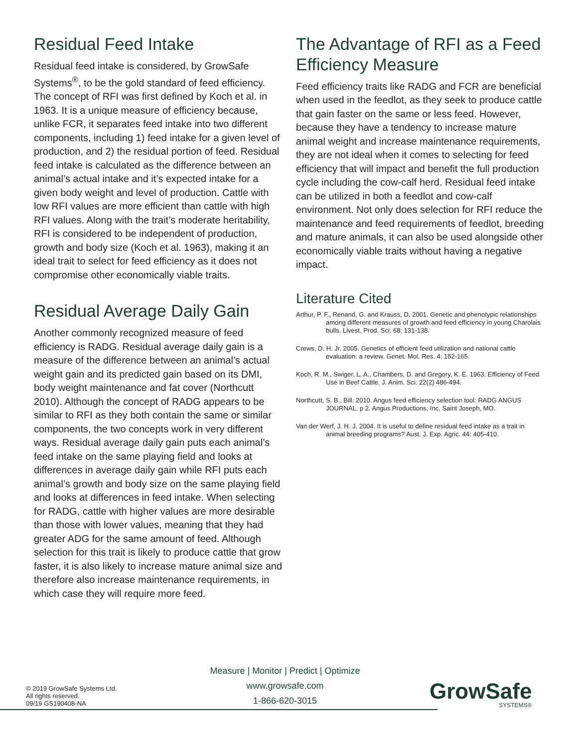Residual Feed Intake
Residual feed intake is considered, by GrowSafe Systems<sup>®</sup>, to be the gold standard of feed efficiency. The concept of RFI was first defined by Koch et al. in 1963. It is a unique measure of efficiency because, unlike FCR, it separates feed intake into two different components, including 1) feed intake for a given level of production, and 2) the residual portion of feed. Residual feed intake is calculated as the difference between an animal’s actual intake and it’s expected intake for a given body weight and level of production. Cattle with low RFI values are more efficient than cattle with high RFI values. Along with the trait’s moderate heritability, RFI is considered to be independent of production, growth and body size (Koch et al. 1963), making it an ideal trait to select for feed efficiency as it does not compromise other economically viable traits.
Residual Average Daily Gain
Another commonly recognized measure of feed efficiency is RADG. Residual average daily gain is a measure of the difference between an animal’s actual weight gain and its predicted gain based on its DMI, body weight maintenance and fat cover (Northcutt 2010). Although the concept of RADG appears to be similar to RFI as they both contain the same or similar components, the two concepts work in very different ways. Residual average daily gain puts each animal’s feed intake on the same playing field and looks at differences in average daily gain while RFI puts each animal’s growth and body size on the same playing field and looks at differences in feed intake. When selecting for RADG, cattle with higher values are more desirable than those with lower values, meaning that they had greater ADG for the same amount of feed. Although selection for this trait is likely to produce cattle that grow faster, it is also likely to increase mature animal size and therefore also increase maintenance requirements, in which case they will require more feed.
The Advantage of RFI as a Feed Efficiency Measure
Feed efficiency traits like RADG and FCR are beneficial when used in the feedlot, as they seek to produce cattle that gain faster on the same or less feed. However, because they have a tendency to increase mature animal weight and increase maintenance requirements, they are not ideal when it comes to selecting for feed efficiency that will impact and benefit the full production cycle including the cow-calf herd. Residual feed intake can be utilized in both a feedlot and cow-calf environment. Not only does selection for RFI reduce the maintenance and feed requirements of feedlot, breeding and mature animals, it can also be used alongside other economically viable traits without having a negative impact.
Literature Cited
Arthur, P. F., Renand, G. and Krauss, D. 2001. Genetic and phenotypic relationships among different measures of growth and feed efficiency in young Charolais bulls. Livest. Prod. Sci. 68: 131-138.
Crews, D. H. Jr. 2005. Genetics of efficient feed utilization and national cattle evaluation: a review. Genet. Mol. Res. 4: 152-165.
Koch, R. M., Swiger, L. A., Chambers, D. and Gregory, K. E. 1963. Efficiency of Feed Use in Beef Cattle. J. Anim. Sci. 22(2) 486-494.
Northcutt, S. B., Bill. 2010. Angus feed efficiency selection tool: RADG ANGUS JOURNAL. p 2. Angus Productions, Inc, Saint Joseph, MO.
Van der Werf, J. H. J. 2004. It is useful to define residual feed intake as a trait in animal breeding programs? Aust. J. Exp. Agric. 44: 405-410.
© 2019 GrowSafe Systems Ltd.
All rights reserved.
09/19 GS190408-NA
Measure | Monitor | Predict | Optimize
www.growsafe.com
1-866-620-3015
GrowSafe
SYSTEMS®